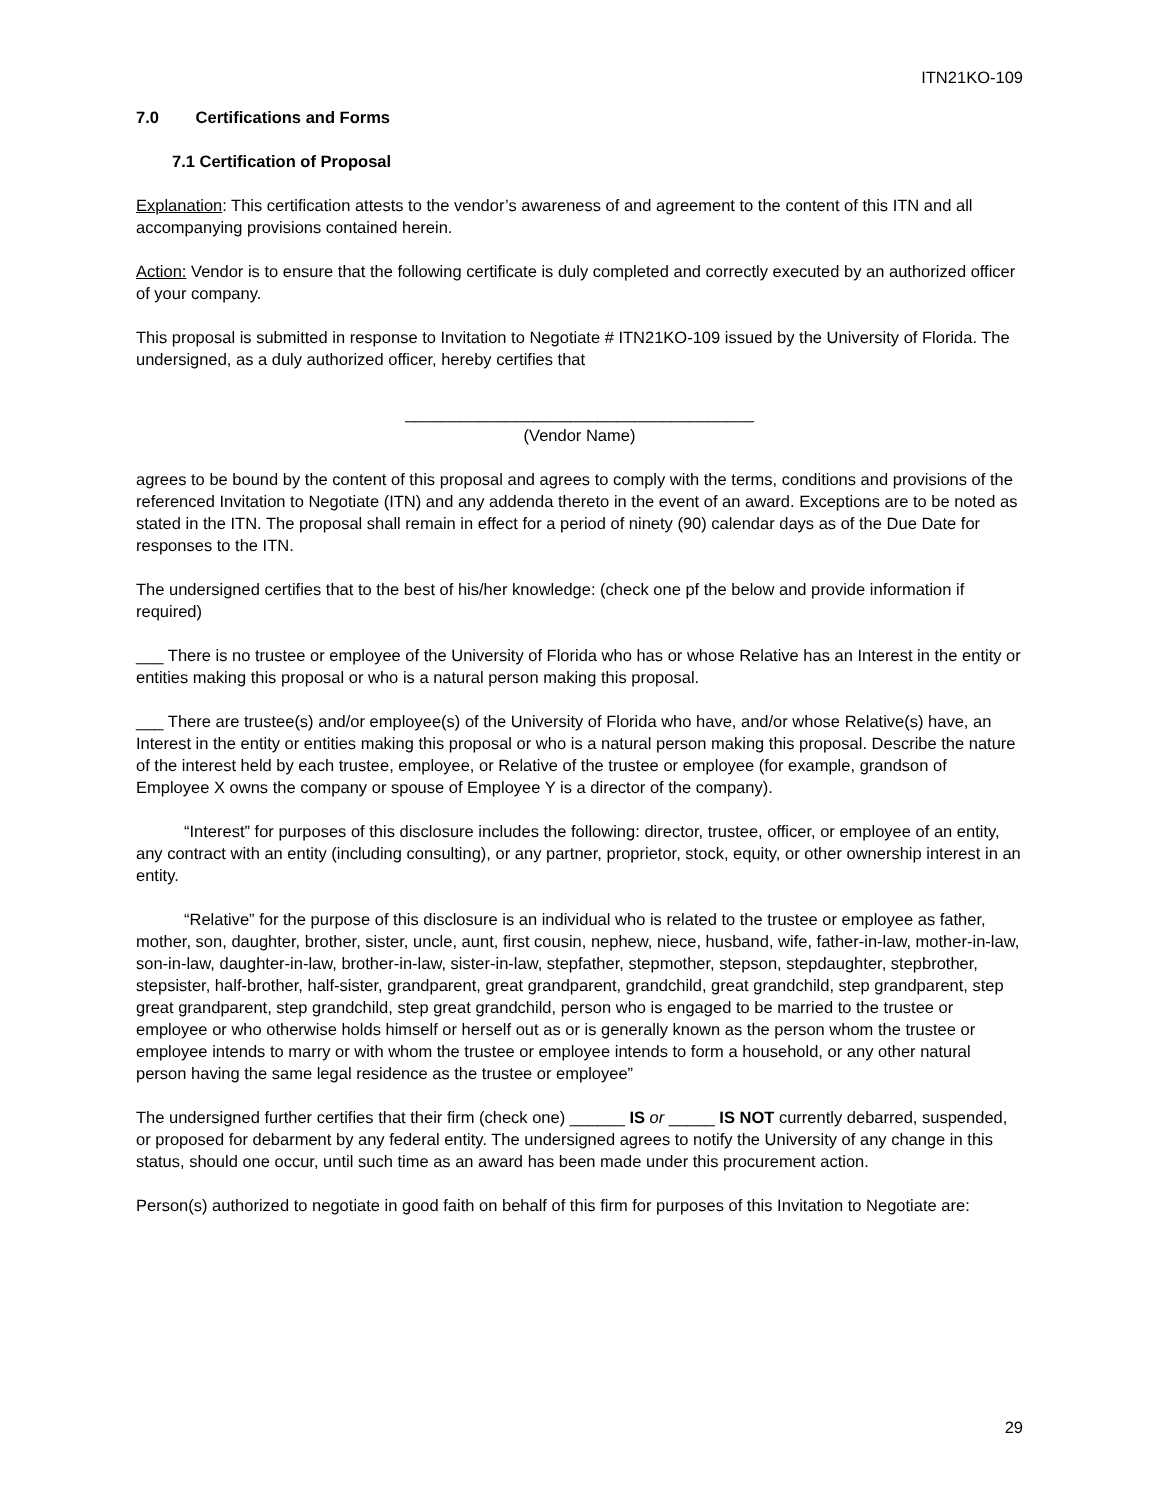ITN21KO-109
7.0 Certifications and Forms
7.1 Certification of Proposal
Explanation: This certification attests to the vendor’s awareness of and agreement to the content of this ITN and all accompanying provisions contained herein.
Action: Vendor is to ensure that the following certificate is duly completed and correctly executed by an authorized officer of your company.
This proposal is submitted in response to Invitation to Negotiate # ITN21KO-109 issued by the University of Florida. The undersigned, as a duly authorized officer, hereby certifies that
______________________________________
(Vendor Name)
agrees to be bound by the content of this proposal and agrees to comply with the terms, conditions and provisions of the referenced Invitation to Negotiate (ITN) and any addenda thereto in the event of an award. Exceptions are to be noted as stated in the ITN. The proposal shall remain in effect for a period of ninety (90) calendar days as of the Due Date for responses to the ITN.
The undersigned certifies that to the best of his/her knowledge: (check one pf the below and provide information if required)
___ There is no trustee or employee of the University of Florida who has or whose Relative has an Interest in the entity or entities making this proposal or who is a natural person making this proposal.
___ There are trustee(s) and/or employee(s) of the University of Florida who have, and/or whose Relative(s) have, an Interest in the entity or entities making this proposal or who is a natural person making this proposal. Describe the nature of the interest held by each trustee, employee, or Relative of the trustee or employee (for example, grandson of Employee X owns the company or spouse of Employee Y is a director of the company).
“Interest” for purposes of this disclosure includes the following: director, trustee, officer, or employee of an entity, any contract with an entity (including consulting), or any partner, proprietor, stock, equity, or other ownership interest in an entity.
“Relative” for the purpose of this disclosure is an individual who is related to the trustee or employee as father, mother, son, daughter, brother, sister, uncle, aunt, first cousin, nephew, niece, husband, wife, father-in-law, mother-in-law, son-in-law, daughter-in-law, brother-in-law, sister-in-law, stepfather, stepmother, stepson, stepdaughter, stepbrother, stepsister, half-brother, half-sister, grandparent, great grandparent, grandchild, great grandchild, step grandparent, step great grandparent, step grandchild, step great grandchild, person who is engaged to be married to the trustee or employee or who otherwise holds himself or herself out as or is generally known as the person whom the trustee or employee intends to marry or with whom the trustee or employee intends to form a household, or any other natural person having the same legal residence as the trustee or employee”
The undersigned further certifies that their firm (check one) ______ IS or _____ IS NOT currently debarred, suspended, or proposed for debarment by any federal entity. The undersigned agrees to notify the University of any change in this status, should one occur, until such time as an award has been made under this procurement action.
Person(s) authorized to negotiate in good faith on behalf of this firm for purposes of this Invitation to Negotiate are:
29